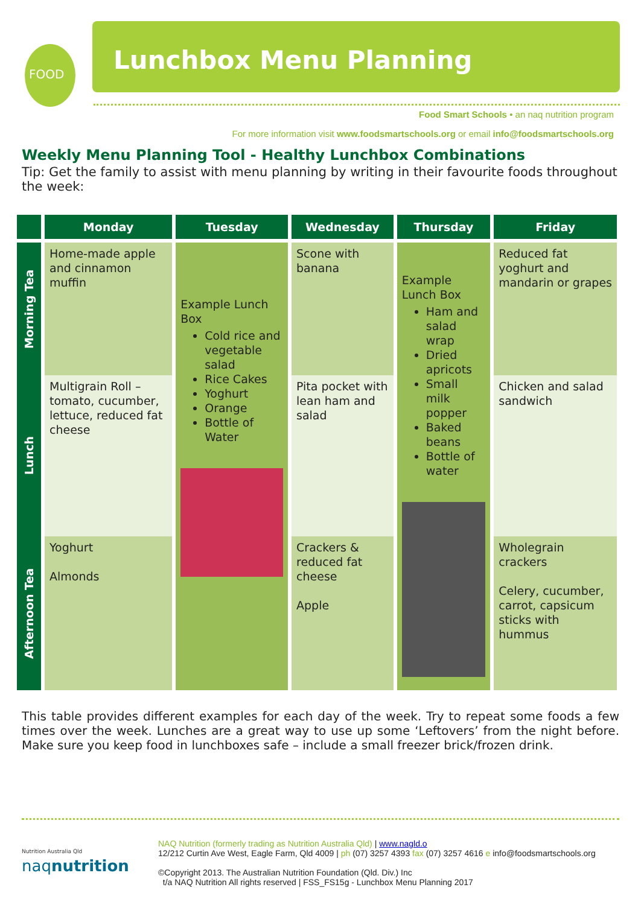FOOD
Lunchbox Menu Planning
Food Smart Schools • an naq nutrition program
For more information visit www.foodsmartschools.org or email info@foodsmartschools.org
Weekly Menu Planning Tool - Healthy Lunchbox Combinations
Tip: Get the family to assist with menu planning by writing in their favourite foods throughout the week:
| | Monday | Tuesday | Wednesday | Thursday | Friday |
| --- | --- | --- | --- | --- | --- |
| Morning Tea | Home-made apple and cinnamon muffin | Example Lunch Box Cold rice and vegetable salad Rice Cakes Yoghurt Orange Bottle of Water | Scone with banana | Example Lunch Box Ham and salad wrap Dried apricots Small milk popper Baked beans Bottle of water | Reduced fat yoghurt and mandarin or grapes |
| Lunch | Multigrain Roll – tomato, cucumber, lettuce, reduced fat cheese | | Pita pocket with lean ham and salad | | Chicken and salad sandwich |
| Afternoon Tea | Yoghurt Almonds | | Crackers & reduced fat cheese Apple | | Wholegrain crackers Celery, cucumber, carrot, capsicum sticks with hummus |
This table provides different examples for each day of the week. Try to repeat some foods a few times over the week. Lunches are a great way to use up some ‘Leftovers’ from the night before. Make sure you keep food in lunchboxes safe – include a small freezer brick/frozen drink.
Nutrition Australia Qld
naqnutrition
NAQ Nutrition (formerly trading as Nutrition Australia Qld) | www.nagld.o
12/212 Curtin Ave West, Eagle Farm, Qld 4009 | ph (07) 3257 4393 fax (07) 3257 4616 e info@foodsmartschools.org
©Copyright 2013. The Australian Nutrition Foundation (Qld. Div.) Inc
t/a NAQ Nutrition All rights reserved | FSS_FS15g - Lunchbox Menu Planning 2017